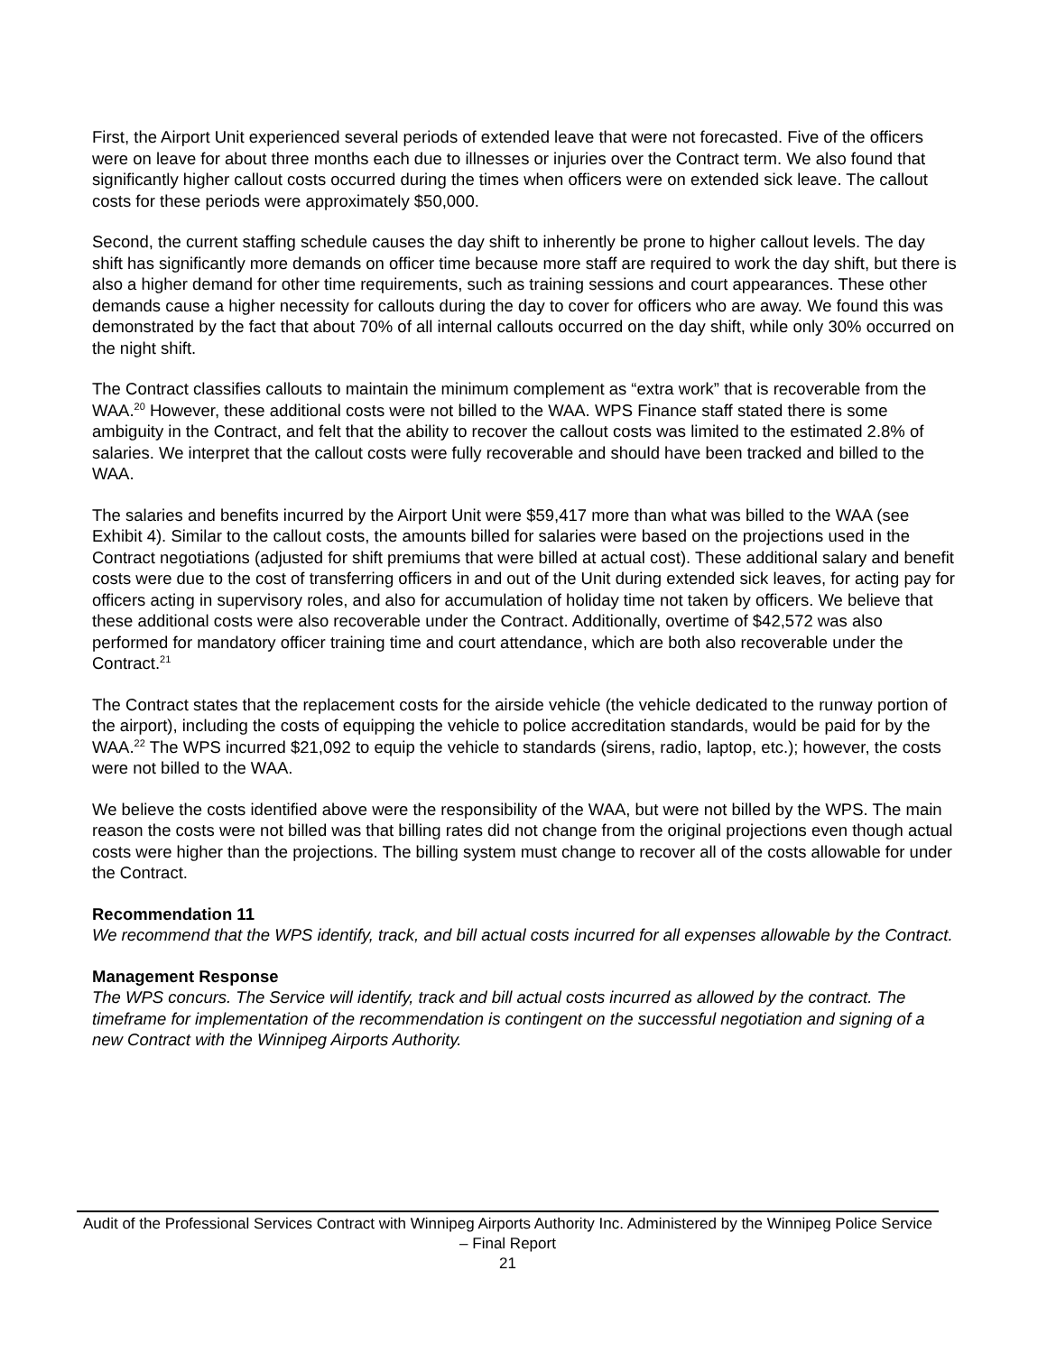First, the Airport Unit experienced several periods of extended leave that were not forecasted. Five of the officers were on leave for about three months each due to illnesses or injuries over the Contract term. We also found that significantly higher callout costs occurred during the times when officers were on extended sick leave. The callout costs for these periods were approximately $50,000.
Second, the current staffing schedule causes the day shift to inherently be prone to higher callout levels. The day shift has significantly more demands on officer time because more staff are required to work the day shift, but there is also a higher demand for other time requirements, such as training sessions and court appearances. These other demands cause a higher necessity for callouts during the day to cover for officers who are away. We found this was demonstrated by the fact that about 70% of all internal callouts occurred on the day shift, while only 30% occurred on the night shift.
The Contract classifies callouts to maintain the minimum complement as “extra work” that is recoverable from the WAA.<sup>20</sup> However, these additional costs were not billed to the WAA. WPS Finance staff stated there is some ambiguity in the Contract, and felt that the ability to recover the callout costs was limited to the estimated 2.8% of salaries. We interpret that the callout costs were fully recoverable and should have been tracked and billed to the WAA.
The salaries and benefits incurred by the Airport Unit were $59,417 more than what was billed to the WAA (see Exhibit 4). Similar to the callout costs, the amounts billed for salaries were based on the projections used in the Contract negotiations (adjusted for shift premiums that were billed at actual cost). These additional salary and benefit costs were due to the cost of transferring officers in and out of the Unit during extended sick leaves, for acting pay for officers acting in supervisory roles, and also for accumulation of holiday time not taken by officers. We believe that these additional costs were also recoverable under the Contract. Additionally, overtime of $42,572 was also performed for mandatory officer training time and court attendance, which are both also recoverable under the Contract.<sup>21</sup>
The Contract states that the replacement costs for the airside vehicle (the vehicle dedicated to the runway portion of the airport), including the costs of equipping the vehicle to police accreditation standards, would be paid for by the WAA.<sup>22</sup> The WPS incurred $21,092 to equip the vehicle to standards (sirens, radio, laptop, etc.); however, the costs were not billed to the WAA.
We believe the costs identified above were the responsibility of the WAA, but were not billed by the WPS. The main reason the costs were not billed was that billing rates did not change from the original projections even though actual costs were higher than the projections. The billing system must change to recover all of the costs allowable for under the Contract.
Recommendation 11
We recommend that the WPS identify, track, and bill actual costs incurred for all expenses allowable by the Contract.
Management Response
The WPS concurs. The Service will identify, track and bill actual costs incurred as allowed by the contract. The timeframe for implementation of the recommendation is contingent on the successful negotiation and signing of a new Contract with the Winnipeg Airports Authority.
Audit of the Professional Services Contract with Winnipeg Airports Authority Inc. Administered by the Winnipeg Police Service – Final Report
21